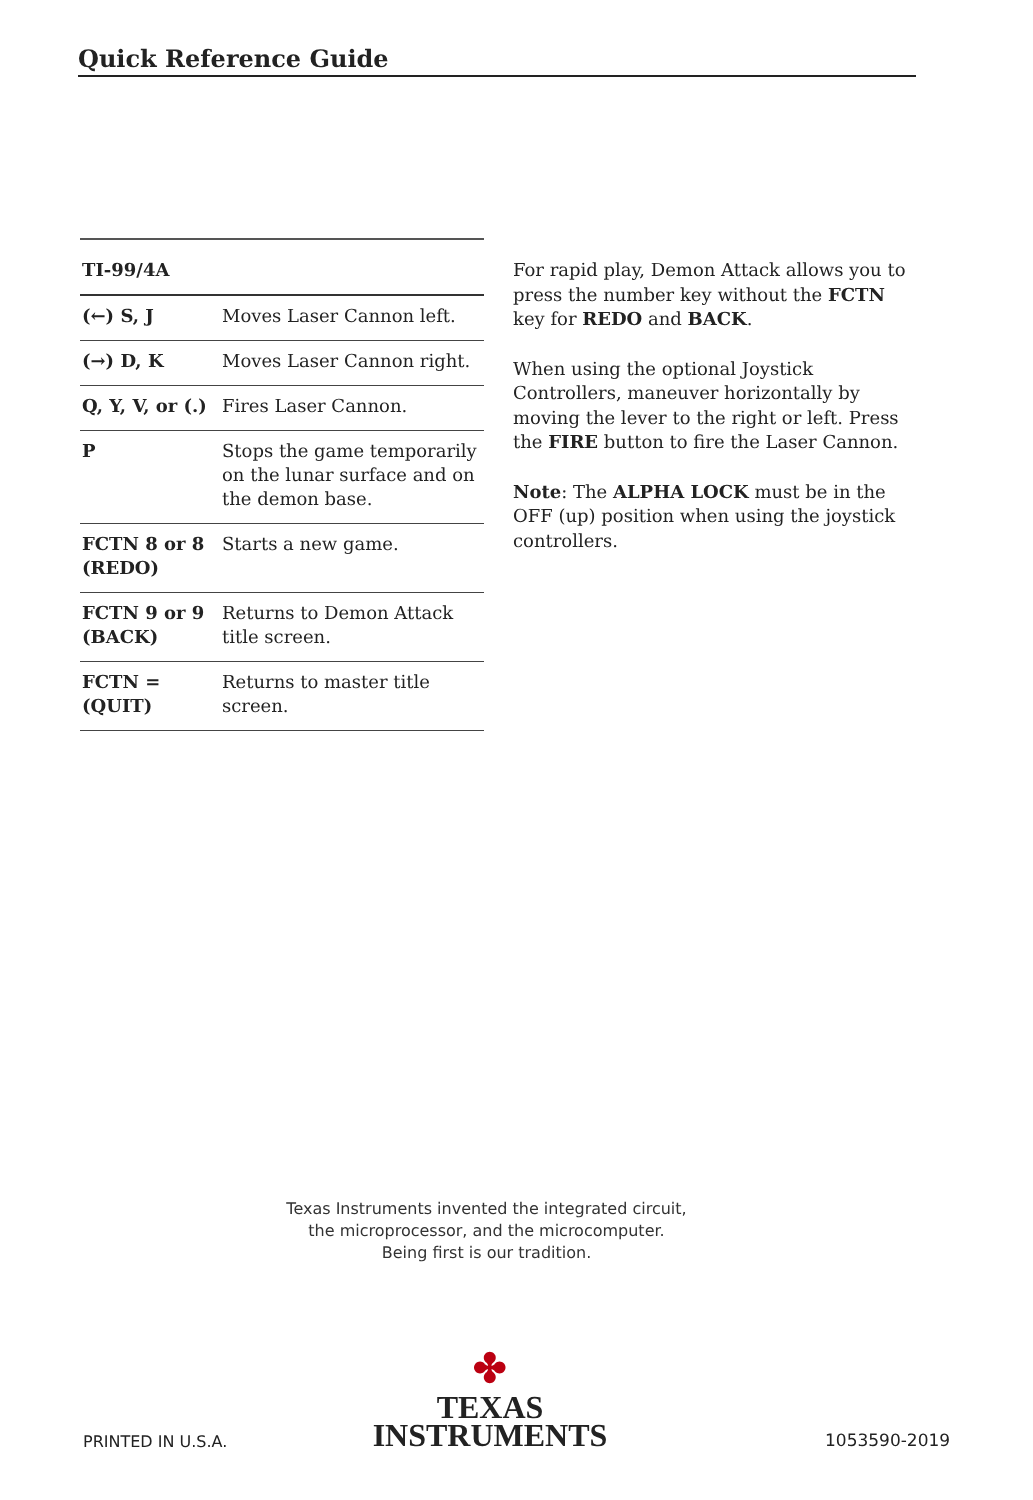Quick Reference Guide
| TI-99/4A | |
| --- | --- |
| (←) S, J | Moves Laser Cannon left. |
| (→) D, K | Moves Laser Cannon right. |
| Q, Y, V, or (.) | Fires Laser Cannon. |
| P | Stops the game temporarily on the lunar surface and on the demon base. |
| FCTN 8 or 8 (REDO) | Starts a new game. |
| FCTN 9 or 9 (BACK) | Returns to Demon Attack title screen. |
| FCTN = (QUIT) | Returns to master title screen. |
For rapid play, Demon Attack allows you to press the number key without the FCTN key for REDO and BACK.
When using the optional Joystick Controllers, maneuver horizontally by moving the lever to the right or left. Press the FIRE button to fire the Laser Cannon.
Note: The ALPHA LOCK must be in the OFF (up) position when using the joystick controllers.
Texas Instruments invented the integrated circuit,
the microprocessor, and the microcomputer.
Being first is our tradition.
PRINTED IN U.S.A.
✤
TEXAS
INSTRUMENTS
1053590-2019